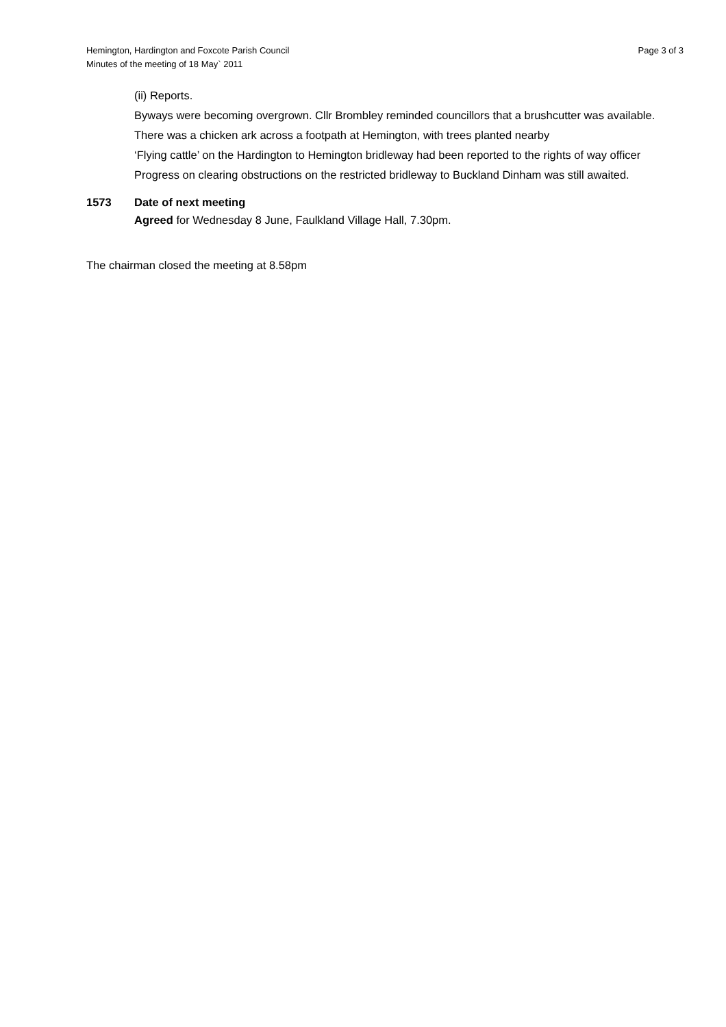Hemington, Hardington and Foxcote Parish Council
Minutes of the meeting of 18 May` 2011
Page 3 of 3
(ii) Reports.
Byways were becoming overgrown. Cllr Brombley reminded councillors that a brushcutter was available.
There was a chicken ark across a footpath at Hemington, with trees planted nearby
‘Flying cattle’ on the Hardington to Hemington bridleway had been reported to the rights of way officer
Progress on clearing obstructions on the restricted bridleway to Buckland Dinham was still awaited.
1573 Date of next meeting
Agreed for Wednesday 8 June, Faulkland Village Hall, 7.30pm.
The chairman closed the meeting at 8.58pm